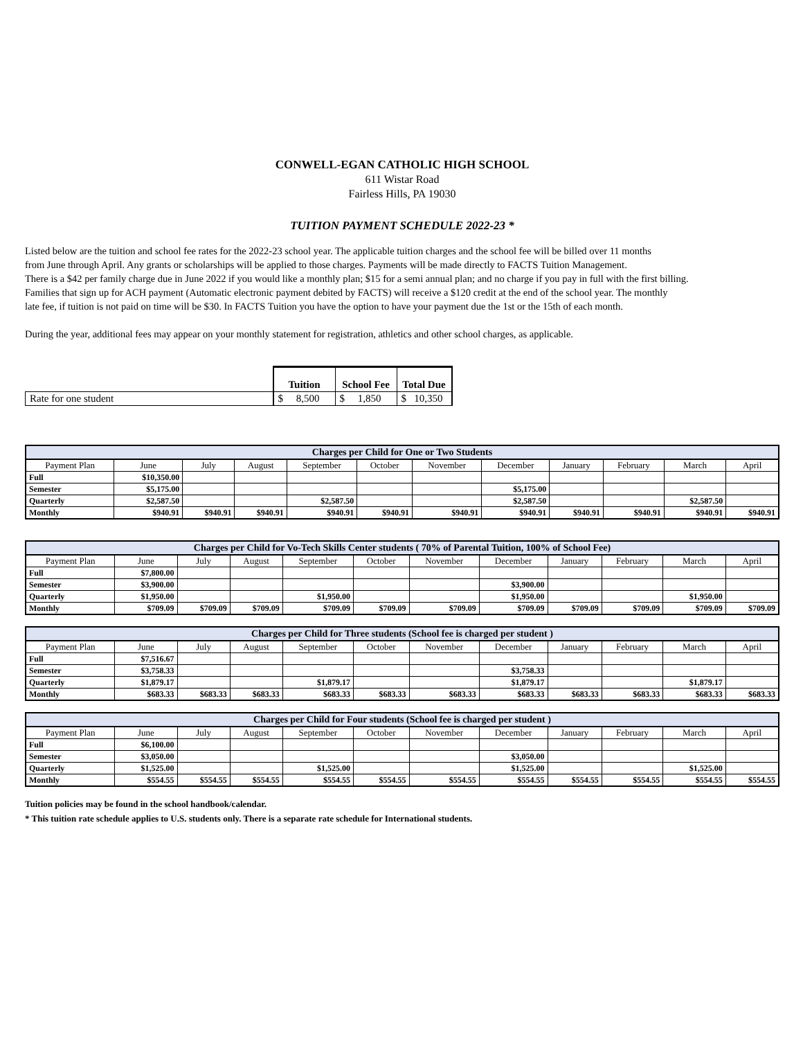CONWELL-EGAN CATHOLIC HIGH SCHOOL
611 Wistar Road
Fairless Hills, PA 19030
TUITION PAYMENT SCHEDULE 2022-23 *
Listed below are the tuition and school fee rates for the 2022-23 school year. The applicable tuition charges and the school fee will be billed over 11 months
from June through April. Any grants or scholarships will be applied to those charges. Payments will be made directly to FACTS Tuition Management.
There is a $42 per family charge due in June 2022 if you would like a monthly plan; $15 for a semi annual plan; and no charge if you pay in full with the first billing.
Families that sign up for ACH payment (Automatic electronic payment debited by FACTS) will receive a $120 credit at the end of the school year. The monthly
late fee, if tuition is not paid on time will be $30. In FACTS Tuition you have the option to have your payment due the 1st or the 15th of each month.
During the year, additional fees may appear on your monthly statement for registration, athletics and other school charges, as applicable.
| | Tuition | School Fee | Total Due |
| Rate for one student | $ 8,500 | $ 1,850 | $ 10,350 |
| Charges per Child for One or Two Students | | | | | | | | | | | |
| --- | --- | --- | --- | --- | --- | --- | --- | --- | --- | --- | --- |
| Payment Plan | June | July | August | September | October | November | December | January | February | March | April |
| Full | $10,350.00 | | | | | | | | | | |
| Semester | $5,175.00 | | | | | | $5,175.00 | | | | |
| Quarterly | $2,587.50 | | | $2,587.50 | | | $2,587.50 | | | $2,587.50 | |
| Monthly | $940.91 | $940.91 | $940.91 | $940.91 | $940.91 | $940.91 | $940.91 | $940.91 | $940.91 | $940.91 | $940.91 |
| Charges per Child for Vo-Tech Skills Center students ( 70% of Parental Tuition, 100% of School Fee) | | | | | | | | | | | |
| --- | --- | --- | --- | --- | --- | --- | --- | --- | --- | --- | --- |
| Payment Plan | June | July | August | September | October | November | December | January | February | March | April |
| Full | $7,800.00 | | | | | | | | | | |
| Semester | $3,900.00 | | | | | | $3,900.00 | | | | |
| Quarterly | $1,950.00 | | | $1,950.00 | | | $1,950.00 | | | $1,950.00 | |
| Monthly | $709.09 | $709.09 | $709.09 | $709.09 | $709.09 | $709.09 | $709.09 | $709.09 | $709.09 | $709.09 | $709.09 |
| Charges per Child for Three students (School fee is charged per student ) | | | | | | | | | | | |
| --- | --- | --- | --- | --- | --- | --- | --- | --- | --- | --- | --- |
| Payment Plan | June | July | August | September | October | November | December | January | February | March | April |
| Full | $7,516.67 | | | | | | | | | | |
| Semester | $3,758.33 | | | | | | $3,758.33 | | | | |
| Quarterly | $1,879.17 | | | $1,879.17 | | | $1,879.17 | | | $1,879.17 | |
| Monthly | $683.33 | $683.33 | $683.33 | $683.33 | $683.33 | $683.33 | $683.33 | $683.33 | $683.33 | $683.33 | $683.33 |
| Charges per Child for Four students (School fee is charged per student ) | | | | | | | | | | | |
| --- | --- | --- | --- | --- | --- | --- | --- | --- | --- | --- | --- |
| Payment Plan | June | July | August | September | October | November | December | January | February | March | April |
| Full | $6,100.00 | | | | | | | | | | |
| Semester | $3,050.00 | | | | | | $3,050.00 | | | | |
| Quarterly | $1,525.00 | | | $1,525.00 | | | $1,525.00 | | | $1,525.00 | |
| Monthly | $554.55 | $554.55 | $554.55 | $554.55 | $554.55 | $554.55 | $554.55 | $554.55 | $554.55 | $554.55 | $554.55 |
Tuition policies may be found in the school handbook/calendar.
* This tuition rate schedule applies to U.S. students only. There is a separate rate schedule for International students.